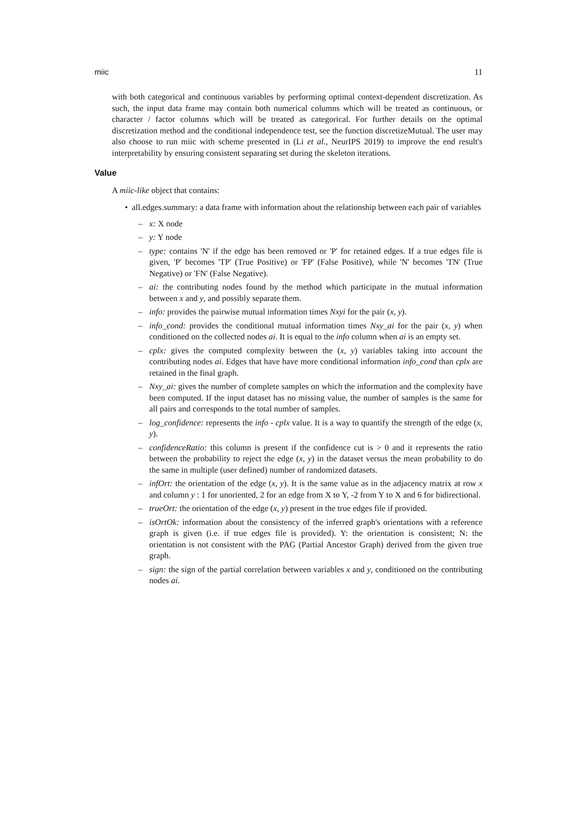miic 11
with both categorical and continuous variables by performing optimal context-dependent discretization. As such, the input data frame may contain both numerical columns which will be treated as continuous, or character / factor columns which will be treated as categorical. For further details on the optimal discretization method and the conditional independence test, see the function discretizeMutual. The user may also choose to run miic with scheme presented in (Li et al., NeurIPS 2019) to improve the end result's interpretability by ensuring consistent separating set during the skeleton iterations.
Value
A miic-like object that contains:
• all.edges.summary: a data frame with information about the relationship between each pair of variables
– x: X node
– y: Y node
– type: contains 'N' if the edge has been removed or 'P' for retained edges. If a true edges file is given, 'P' becomes 'TP' (True Positive) or 'FP' (False Positive), while 'N' becomes 'TN' (True Negative) or 'FN' (False Negative).
– ai: the contributing nodes found by the method which participate in the mutual information between x and y, and possibly separate them.
– info: provides the pairwise mutual information times Nxyi for the pair (x, y).
– info_cond: provides the conditional mutual information times Nxy_ai for the pair (x, y) when conditioned on the collected nodes ai. It is equal to the info column when ai is an empty set.
– cplx: gives the computed complexity between the (x, y) variables taking into account the contributing nodes ai. Edges that have have more conditional information info_cond than cplx are retained in the final graph.
– Nxy_ai: gives the number of complete samples on which the information and the complexity have been computed. If the input dataset has no missing value, the number of samples is the same for all pairs and corresponds to the total number of samples.
– log_confidence: represents the info - cplx value. It is a way to quantify the strength of the edge (x, y).
– confidenceRatio: this column is present if the confidence cut is > 0 and it represents the ratio between the probability to reject the edge (x, y) in the dataset versus the mean probability to do the same in multiple (user defined) number of randomized datasets.
– infOrt: the orientation of the edge (x, y). It is the same value as in the adjacency matrix at row x and column y : 1 for unoriented, 2 for an edge from X to Y, -2 from Y to X and 6 for bidirectional.
– trueOrt: the orientation of the edge (x, y) present in the true edges file if provided.
– isOrtOk: information about the consistency of the inferred graph's orientations with a reference graph is given (i.e. if true edges file is provided). Y: the orientation is consistent; N: the orientation is not consistent with the PAG (Partial Ancestor Graph) derived from the given true graph.
– sign: the sign of the partial correlation between variables x and y, conditioned on the contributing nodes ai.